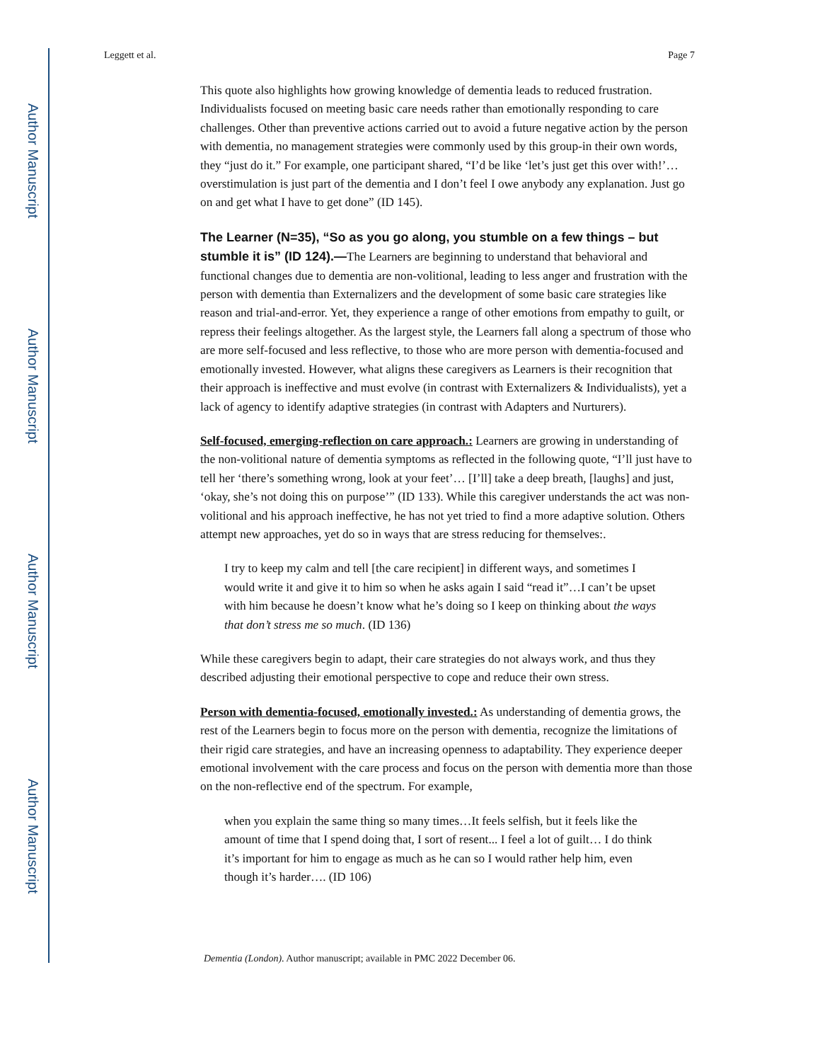Author Manuscript
Author Manuscript
Author Manuscript
Author Manuscript
Leggett et al. Page 7
This quote also highlights how growing knowledge of dementia leads to reduced frustration. Individualists focused on meeting basic care needs rather than emotionally responding to care challenges. Other than preventive actions carried out to avoid a future negative action by the person with dementia, no management strategies were commonly used by this group-in their own words, they “just do it.” For example, one participant shared, “I’d be like ‘let’s just get this over with!’…overstimulation is just part of the dementia and I don’t feel I owe anybody any explanation. Just go on and get what I have to get done” (ID 145).
The Learner (N=35), “So as you go along, you stumble on a few things – but stumble it is” (ID 124).—
The Learners are beginning to understand that behavioral and functional changes due to dementia are non-volitional, leading to less anger and frustration with the person with dementia than Externalizers and the development of some basic care strategies like reason and trial-and-error. Yet, they experience a range of other emotions from empathy to guilt, or repress their feelings altogether. As the largest style, the Learners fall along a spectrum of those who are more self-focused and less reflective, to those who are more person with dementia-focused and emotionally invested. However, what aligns these caregivers as Learners is their recognition that their approach is ineffective and must evolve (in contrast with Externalizers & Individualists), yet a lack of agency to identify adaptive strategies (in contrast with Adapters and Nurturers).
Self-focused, emerging-reflection on care approach.: Learners are growing in understanding of the non-volitional nature of dementia symptoms as reflected in the following quote, “I’ll just have to tell her ‘there’s something wrong, look at your feet’… [I’ll] take a deep breath, [laughs] and just, ‘okay, she’s not doing this on purpose’” (ID 133). While this caregiver understands the act was non-volitional and his approach ineffective, he has not yet tried to find a more adaptive solution. Others attempt new approaches, yet do so in ways that are stress reducing for themselves:.
I try to keep my calm and tell [the care recipient] in different ways, and sometimes I would write it and give it to him so when he asks again I said “read it”…I can’t be upset with him because he doesn’t know what he’s doing so I keep on thinking about the ways that don’t stress me so much. (ID 136)
While these caregivers begin to adapt, their care strategies do not always work, and thus they described adjusting their emotional perspective to cope and reduce their own stress.
Person with dementia-focused, emotionally invested.: As understanding of dementia grows, the rest of the Learners begin to focus more on the person with dementia, recognize the limitations of their rigid care strategies, and have an increasing openness to adaptability. They experience deeper emotional involvement with the care process and focus on the person with dementia more than those on the non-reflective end of the spectrum. For example,
when you explain the same thing so many times…It feels selfish, but it feels like the amount of time that I spend doing that, I sort of resent... I feel a lot of guilt… I do think it’s important for him to engage as much as he can so I would rather help him, even though it’s harder…. (ID 106)
Dementia (London). Author manuscript; available in PMC 2022 December 06.